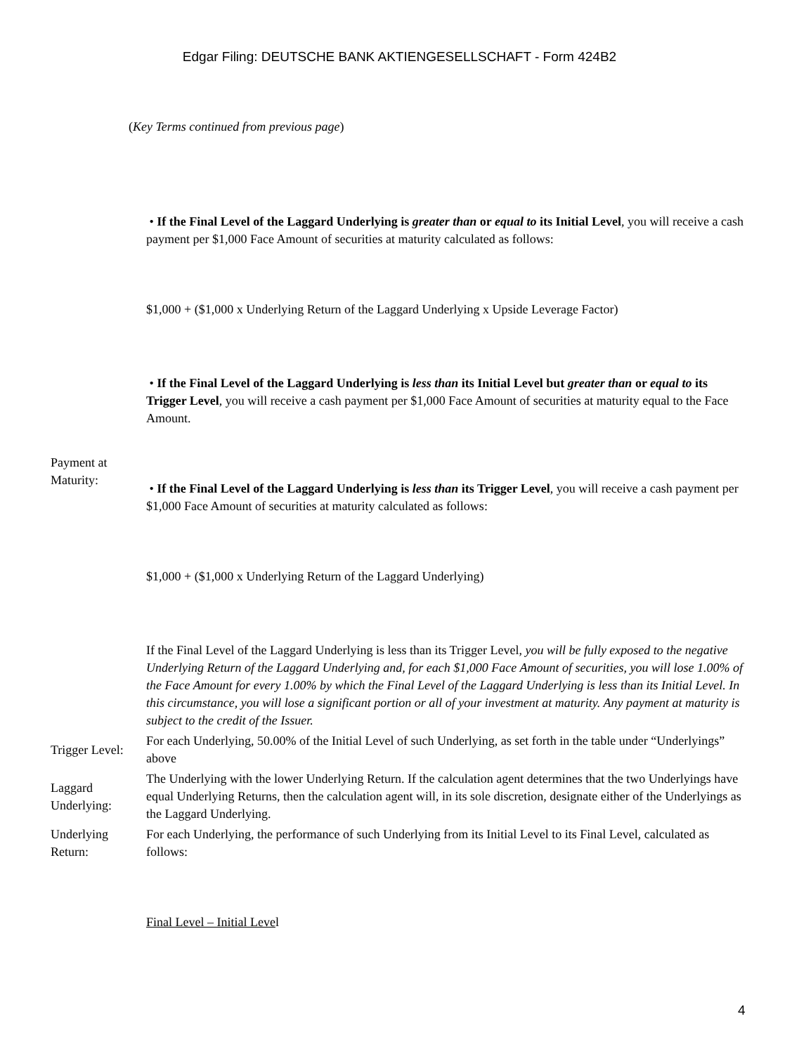Edgar Filing: DEUTSCHE BANK AKTIENGESELLSCHAFT - Form 424B2
(Key Terms continued from previous page)
| Payment at Maturity: | • If the Final Level of the Laggard Underlying is greater than or equal to its Initial Level , you will receive a cash payment per $1,000 Face Amount of securities at maturity calculated as follows: $1,000 + ($1,000 x Underlying Return of the Laggard Underlying x Upside Leverage Factor) • If the Final Level of the Laggard Underlying is less than its Initial Level but greater than or equal to its Trigger Level , you will receive a cash payment per $1,000 Face Amount of securities at maturity equal to the Face Amount. • If the Final Level of the Laggard Underlying is less than its Trigger Level , you will receive a cash payment per $1,000 Face Amount of securities at maturity calculated as follows: $1,000 + ($1,000 x Underlying Return of the Laggard Underlying) If the Final Level of the Laggard Underlying is less than its Trigger Level, you will be fully exposed to the negative Underlying Return of the Laggard Underlying and, for each $1,000 Face Amount of securities, you will lose 1.00% of the Face Amount for every 1.00% by which the Final Level of the Laggard Underlying is less than its Initial Level. In this circumstance, you will lose a significant portion or all of your investment at maturity. Any payment at maturity is subject to the credit of the Issuer. |
| Trigger Level: | For each Underlying, 50.00% of the Initial Level of such Underlying, as set forth in the table under “Underlyings” above |
| Laggard Underlying: | The Underlying with the lower Underlying Return. If the calculation agent determines that the two Underlyings have equal Underlying Returns, then the calculation agent will, in its sole discretion, designate either of the Underlyings as the Laggard Underlying. |
| Underlying Return: | For each Underlying, the performance of such Underlying from its Initial Level to its Final Level, calculated as follows: Final Level – Initial Leve l |
4